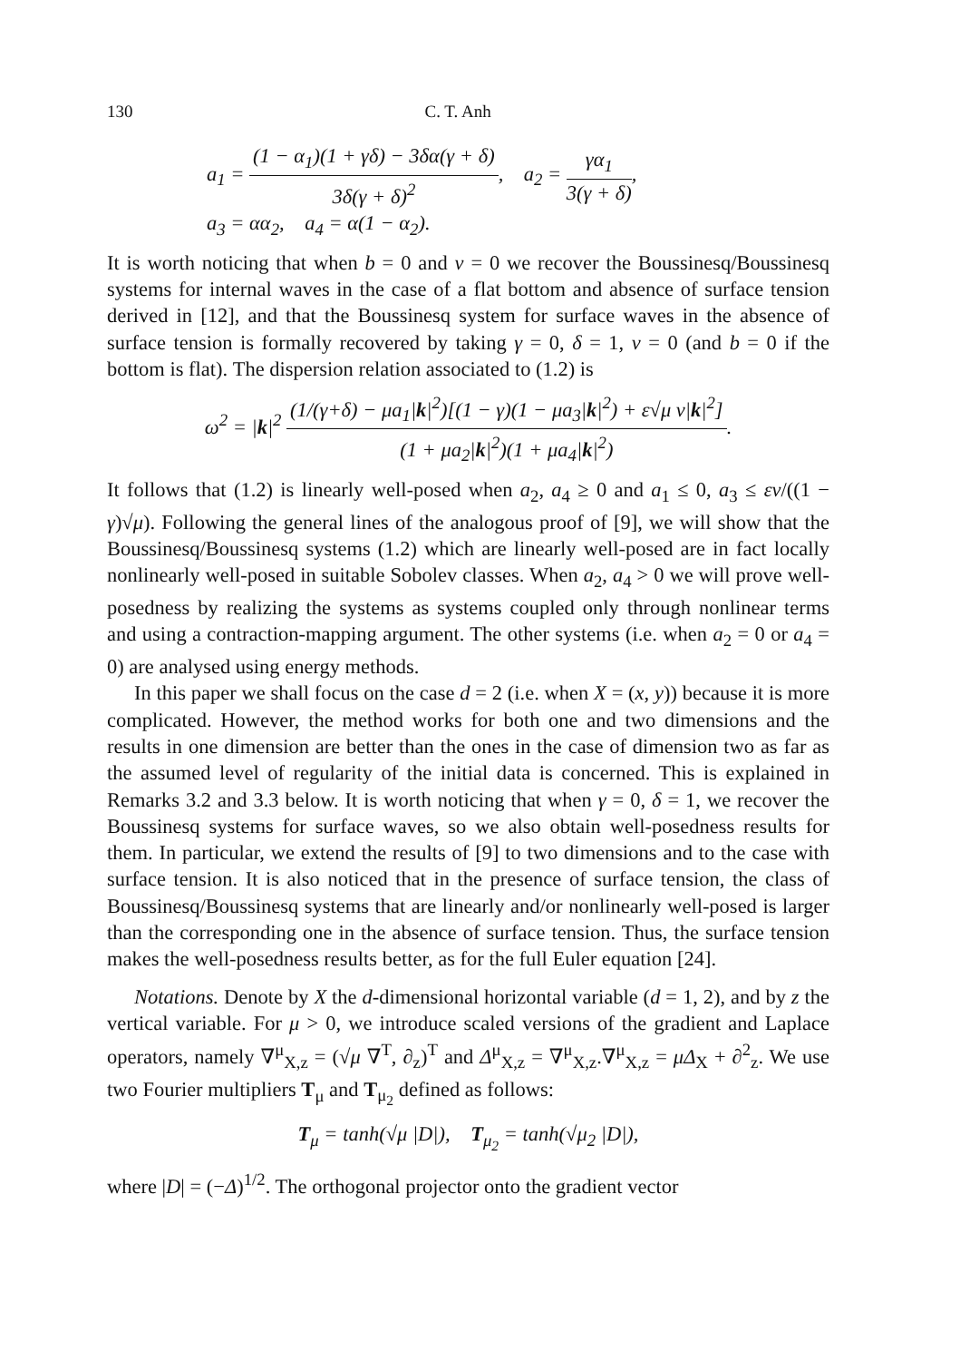130 C. T. Anh
a<sub>1</sub> = (1 − α<sub>1</sub>)(1 + γδ) − 3δα(γ + δ) 3δ(γ + δ)<sup>2</sup>, a<sub>2</sub> = γα<sub>1</sub> 3(γ + δ),
a<sub>3</sub> = αα<sub>2</sub>, a<sub>4</sub> = α(1 − α<sub>2</sub>).
It is worth noticing that when b = 0 and ν = 0 we recover the Boussinesq/Boussinesq systems for internal waves in the case of a flat bottom and absence of surface tension derived in [12], and that the Boussinesq system for surface waves in the absence of surface tension is formally recovered by taking γ = 0, δ = 1, ν = 0 (and b = 0 if the bottom is flat). The dispersion relation associated to (1.2) is
ω<sup>2</sup> = |k|<sup>2</sup> (1/(γ+δ) − μa<sub>1</sub>|k|<sup>2</sup>)[(1 − γ)(1 − μa<sub>3</sub>|k|<sup>2</sup>) + ε√μ ν|k|<sup>2</sup>] (1 + μa<sub>2</sub>|k|<sup>2</sup>)(1 + μa<sub>4</sub>|k|<sup>2</sup>).
It follows that (1.2) is linearly well-posed when a<sub>2</sub>, a<sub>4</sub> ≥ 0 and a<sub>1</sub> ≤ 0, a<sub>3</sub> ≤ εν/((1 − γ)√μ). Following the general lines of the analogous proof of [9], we will show that the Boussinesq/Boussinesq systems (1.2) which are linearly well-posed are in fact locally nonlinearly well-posed in suitable Sobolev classes. When a<sub>2</sub>, a<sub>4</sub> > 0 we will prove well-posedness by realizing the systems as systems coupled only through nonlinear terms and using a contraction-mapping argument. The other systems (i.e. when a<sub>2</sub> = 0 or a<sub>4</sub> = 0) are analysed using energy methods.
In this paper we shall focus on the case d = 2 (i.e. when X = (x, y)) because it is more complicated. However, the method works for both one and two dimensions and the results in one dimension are better than the ones in the case of dimension two as far as the assumed level of regularity of the initial data is concerned. This is explained in Remarks 3.2 and 3.3 below. It is worth noticing that when γ = 0, δ = 1, we recover the Boussinesq systems for surface waves, so we also obtain well-posedness results for them. In particular, we extend the results of [9] to two dimensions and to the case with surface tension. It is also noticed that in the presence of surface tension, the class of Boussinesq/Boussinesq systems that are linearly and/or nonlinearly well-posed is larger than the corresponding one in the absence of surface tension. Thus, the surface tension makes the well-posedness results better, as for the full Euler equation [24].
Notations. Denote by X the d-dimensional horizontal variable (d = 1, 2), and by z the vertical variable. For μ > 0, we introduce scaled versions of the gradient and Laplace operators, namely ∇<sup>μ</sup><sub>X,z</sub> = (√μ ∇<sup>T</sup>, ∂<sub>z</sub>)<sup>T</sup> and Δ<sup>μ</sup><sub>X,z</sub> = ∇<sup>μ</sup><sub>X,z</sub>.∇<sup>μ</sup><sub>X,z</sub> = μΔ<sub>X</sub> + ∂<sup>2</sup><sub>z</sub>. We use two Fourier multipliers T<sub>μ</sub> and T<sub>μ<sub>2</sub></sub> defined as follows:
T<sub>μ</sub> = tanh(√μ |D|), T<sub>μ<sub>2</sub></sub> = tanh(√μ<sub>2</sub> |D|),
where |D| = (−Δ)<sup>1/2</sup>. The orthogonal projector onto the gradient vector